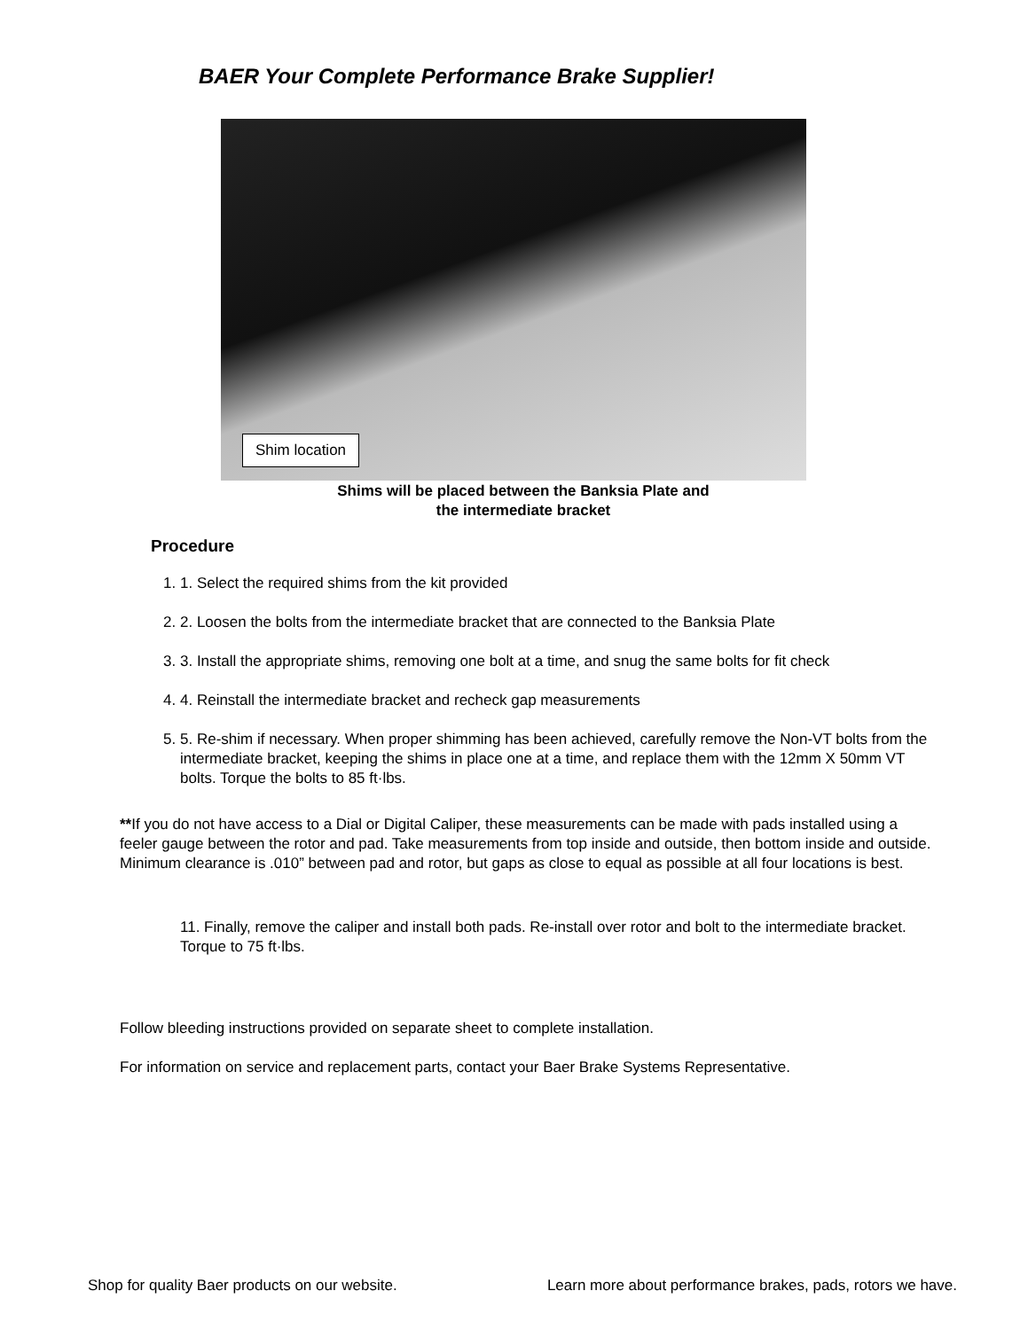BAER Your Complete Performance Brake Supplier!
Shim location
Shims will be placed between the Banksia Plate and
the intermediate bracket
Procedure
1. 1. Select the required shims from the kit provided
2. 2. Loosen the bolts from the intermediate bracket that are connected to the Banksia Plate
3. 3. Install the appropriate shims, removing one bolt at a time, and snug the same bolts for fit check
4. 4. Reinstall the intermediate bracket and recheck gap measurements
5. 5. Re-shim if necessary. When proper shimming has been achieved, carefully remove the Non-VT bolts from the intermediate bracket, keeping the shims in place one at a time, and replace them with the 12mm X 50mm VT bolts. Torque the bolts to 85 ft·lbs.
**If you do not have access to a Dial or Digital Caliper, these measurements can be made with pads installed using a feeler gauge between the rotor and pad. Take measurements from top inside and outside, then bottom inside and outside. Minimum clearance is .010” between pad and rotor, but gaps as close to equal as possible at all four locations is best.
11. Finally, remove the caliper and install both pads. Re-install over rotor and bolt to the intermediate bracket. Torque to 75 ft·lbs.
Follow bleeding instructions provided on separate sheet to complete installation.
For information on service and replacement parts, contact your Baer Brake Systems Representative.
Shop for quality Baer products on our website. Learn more about performance brakes, pads, rotors we have.